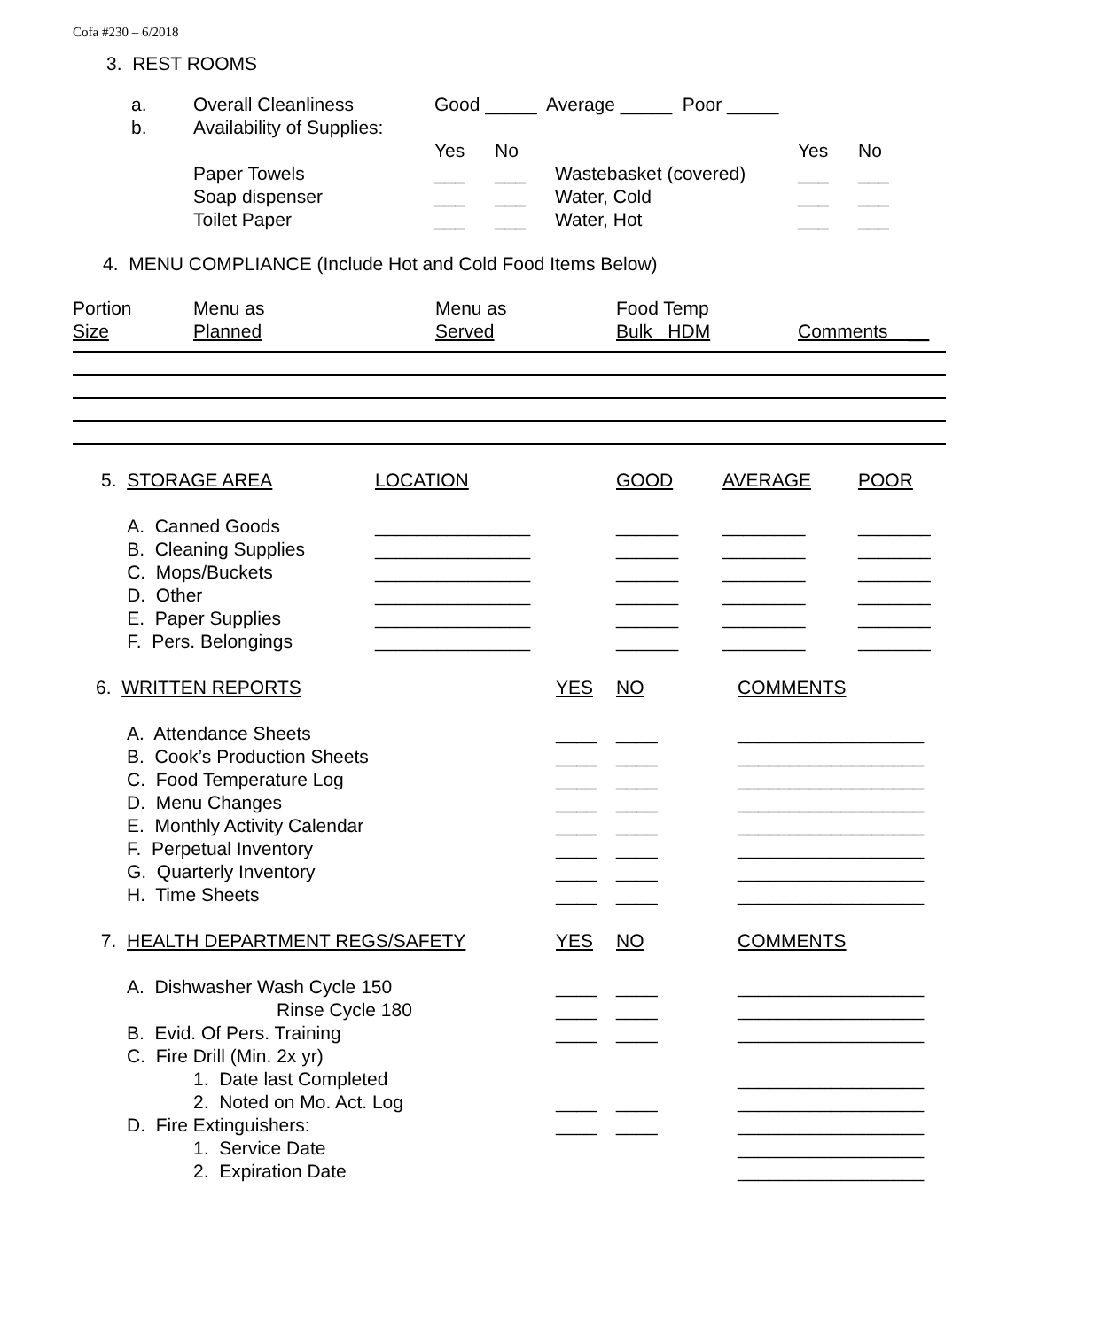Cofa #230 – 6/2018
3. REST ROOMS
| a. | Overall Cleanliness | Good _____ Average _____ Poor _____ | | | | |
| b. | Availability of Supplies: | | | | | |
| | | Yes | No | | Yes | No |
| | Paper Towels | ___ | ___ | Wastebasket (covered) | ___ | ___ |
| | Soap dispenser | ___ | ___ | Water, Cold | ___ | ___ |
| | Toilet Paper | ___ | ___ | Water, Hot | ___ | ___ |
4. MENU COMPLIANCE (Include Hot and Cold Food Items Below)
| Portion | Menu as | Menu as | Food Temp | |
| Size | Planned | Served | Bulk HDM | Comments __ |
| 5. STORAGE AREA | LOCATION | GOOD | AVERAGE | POOR |
| A. Canned Goods | _______________ | ______ | ________ | _______ |
| B. Cleaning Supplies | _______________ | ______ | ________ | _______ |
| C. Mops/Buckets | _______________ | ______ | ________ | _______ |
| D. Other | _______________ | ______ | ________ | _______ |
| E. Paper Supplies | _______________ | ______ | ________ | _______ |
| F. Pers. Belongings | _______________ | ______ | ________ | _______ |
| 6. WRITTEN REPORTS | YES | NO | COMMENTS |
| A. Attendance Sheets | ____ | ____ | __________________ |
| B. Cook’s Production Sheets | ____ | ____ | __________________ |
| C. Food Temperature Log | ____ | ____ | __________________ |
| D. Menu Changes | ____ | ____ | __________________ |
| E. Monthly Activity Calendar | ____ | ____ | __________________ |
| F. Perpetual Inventory | ____ | ____ | __________________ |
| G. Quarterly Inventory | ____ | ____ | __________________ |
| H. Time Sheets | ____ | ____ | __________________ |
| 7. HEALTH DEPARTMENT REGS/SAFETY | YES | NO | COMMENTS |
| A. Dishwasher Wash Cycle 150 | ____ | ____ | __________________ |
| Rinse Cycle 180 | ____ | ____ | __________________ |
| B. Evid. Of Pers. Training | ____ | ____ | __________________ |
| C. Fire Drill (Min. 2x yr) | | | |
| 1. Date last Completed | | | __________________ |
| 2. Noted on Mo. Act. Log | ____ | ____ | __________________ |
| D. Fire Extinguishers: | ____ | ____ | __________________ |
| 1. Service Date | | | __________________ |
| 2. Expiration Date | | | __________________ |